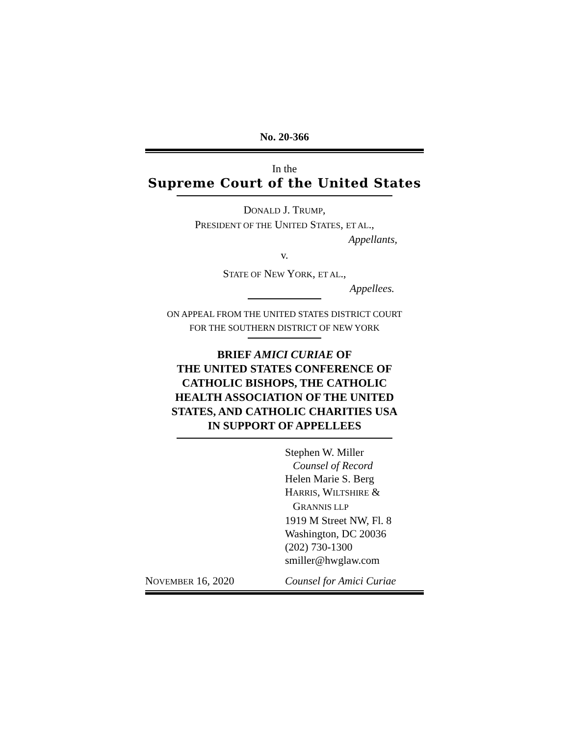No. 20-366
In the
Supreme Court of the United States
DONALD J. TRUMP,
PRESIDENT OF THE UNITED STATES, ET AL.,
Appellants,
v.
STATE OF NEW YORK, ET AL.,
Appellees.
ON APPEAL FROM THE UNITED STATES DISTRICT COURT
FOR THE SOUTHERN DISTRICT OF NEW YORK
BRIEF AMICI CURIAE OF
THE UNITED STATES CONFERENCE OF
CATHOLIC BISHOPS, THE CATHOLIC
HEALTH ASSOCIATION OF THE UNITED
STATES, AND CATHOLIC CHARITIES USA
IN SUPPORT OF APPELLEES
Stephen W. Miller
Counsel of Record
Helen Marie S. Berg
HARRIS, WILTSHIRE &
GRANNIS LLP
1919 M Street NW, Fl. 8
Washington, DC 20036
(202) 730-1300
smiller@hwglaw.com
NOVEMBER 16, 2020 Counsel for Amici Curiae